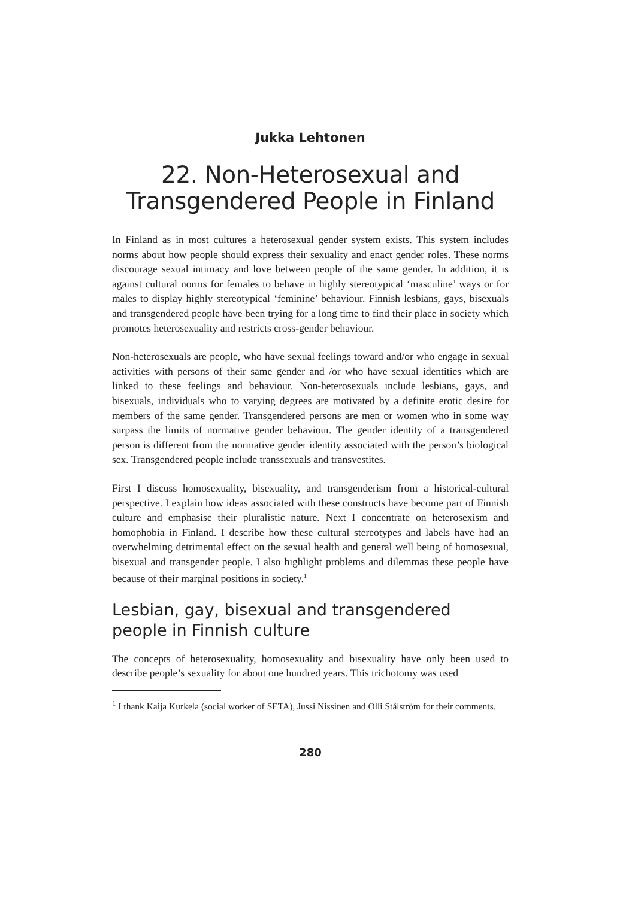Jukka Lehtonen
22. Non-Heterosexual and Transgendered People in Finland
In Finland as in most cultures a heterosexual gender system exists. This system includes norms about how people should express their sexuality and enact gender roles. These norms discourage sexual intimacy and love between people of the same gender. In addition, it is against cultural norms for females to behave in highly stereotypical ‘masculine’ ways or for males to display highly stereotypical ‘feminine’ behaviour. Finnish lesbians, gays, bisexuals and transgendered people have been trying for a long time to find their place in society which promotes heterosexuality and restricts cross-gender behaviour.
Non-heterosexuals are people, who have sexual feelings toward and/or who engage in sexual activities with persons of their same gender and /or who have sexual identities which are linked to these feelings and behaviour. Non-heterosexuals include lesbians, gays, and bisexuals, individuals who to varying degrees are motivated by a definite erotic desire for members of the same gender. Transgendered persons are men or women who in some way surpass the limits of normative gender behaviour. The gender identity of a transgendered person is different from the normative gender identity associated with the person’s biological sex. Transgendered people include transsexuals and transvestites.
First I discuss homosexuality, bisexuality, and transgenderism from a historical-cultural perspective. I explain how ideas associated with these constructs have become part of Finnish culture and emphasise their pluralistic nature. Next I concentrate on heterosexism and homophobia in Finland. I describe how these cultural stereotypes and labels have had an overwhelming detrimental effect on the sexual health and general well being of homosexual, bisexual and transgender people. I also highlight problems and dilemmas these people have because of their marginal positions in society.<sup>1</sup>
Lesbian, gay, bisexual and transgendered people in Finnish culture
The concepts of heterosexuality, homosexuality and bisexuality have only been used to describe people’s sexuality for about one hundred years. This trichotomy was used
<sup>1</sup> I thank Kaija Kurkela (social worker of SETA), Jussi Nissinen and Olli Stålström for their comments.
280